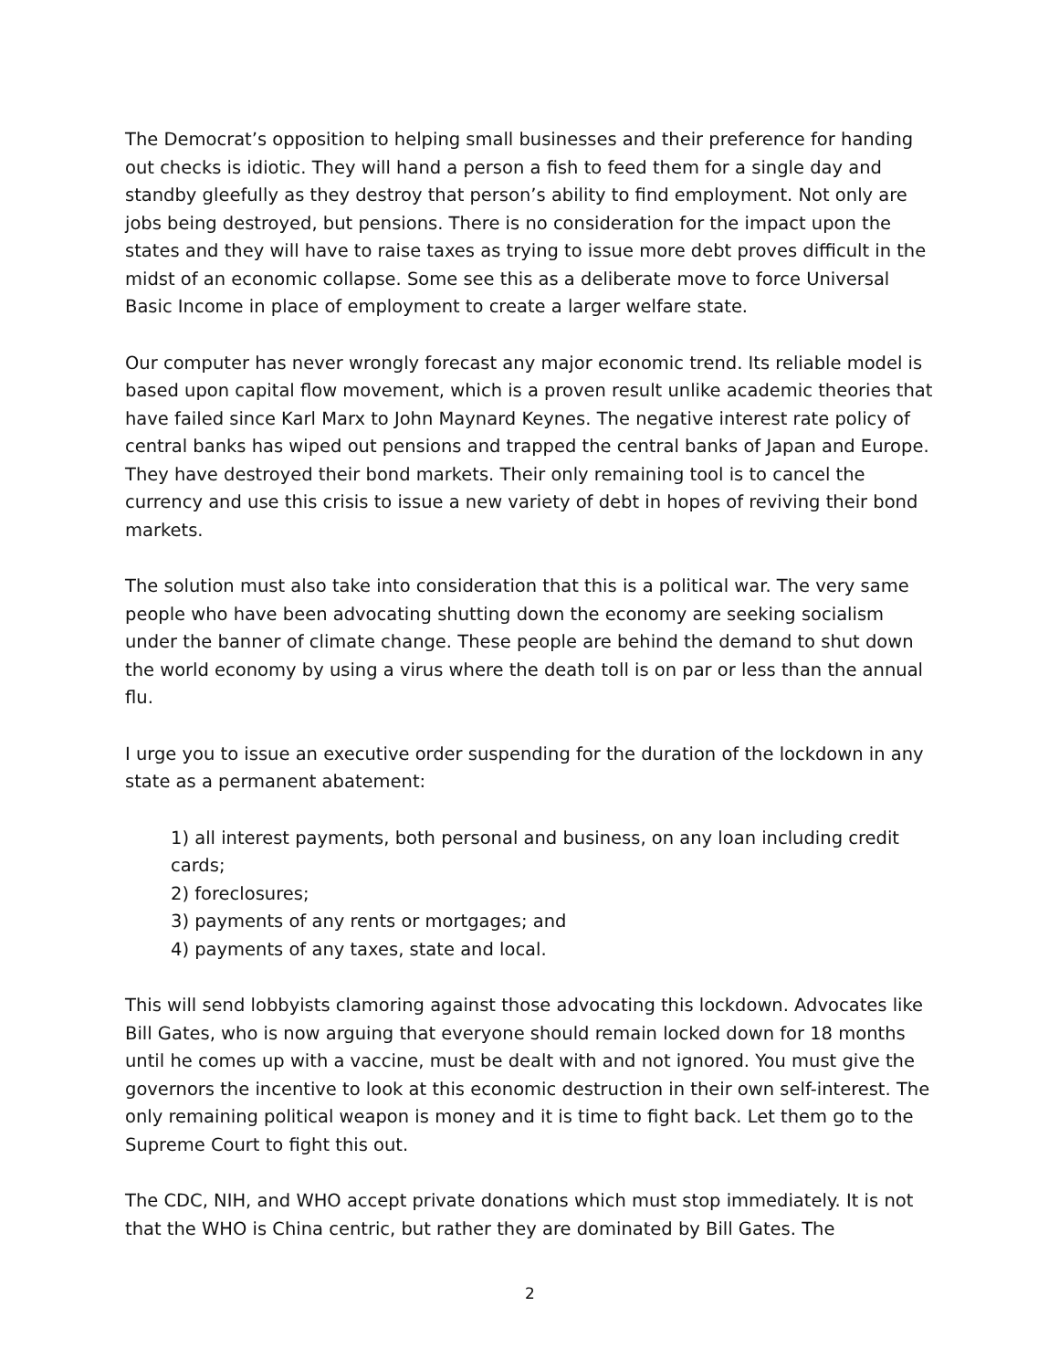The Democrat’s opposition to helping small businesses and their preference for handing out checks is idiotic. They will hand a person a fish to feed them for a single day and standby gleefully as they destroy that person’s ability to find employment. Not only are jobs being destroyed, but pensions. There is no consideration for the impact upon the states and they will have to raise taxes as trying to issue more debt proves difficult in the midst of an economic collapse. Some see this as a deliberate move to force Universal Basic Income in place of employment to create a larger welfare state.
Our computer has never wrongly forecast any major economic trend. Its reliable model is based upon capital flow movement, which is a proven result unlike academic theories that have failed since Karl Marx to John Maynard Keynes. The negative interest rate policy of central banks has wiped out pensions and trapped the central banks of Japan and Europe. They have destroyed their bond markets. Their only remaining tool is to cancel the currency and use this crisis to issue a new variety of debt in hopes of reviving their bond markets.
The solution must also take into consideration that this is a political war. The very same people who have been advocating shutting down the economy are seeking socialism under the banner of climate change. These people are behind the demand to shut down the world economy by using a virus where the death toll is on par or less than the annual flu.
I urge you to issue an executive order suspending for the duration of the lockdown in any state as a permanent abatement:
1) all interest payments, both personal and business, on any loan including credit cards;
2) foreclosures;
3) payments of any rents or mortgages; and
4) payments of any taxes, state and local.
This will send lobbyists clamoring against those advocating this lockdown. Advocates like Bill Gates, who is now arguing that everyone should remain locked down for 18 months until he comes up with a vaccine, must be dealt with and not ignored. You must give the governors the incentive to look at this economic destruction in their own self-interest. The only remaining political weapon is money and it is time to fight back. Let them go to the Supreme Court to fight this out.
The CDC, NIH, and WHO accept private donations which must stop immediately. It is not that the WHO is China centric, but rather they are dominated by Bill Gates. The
2